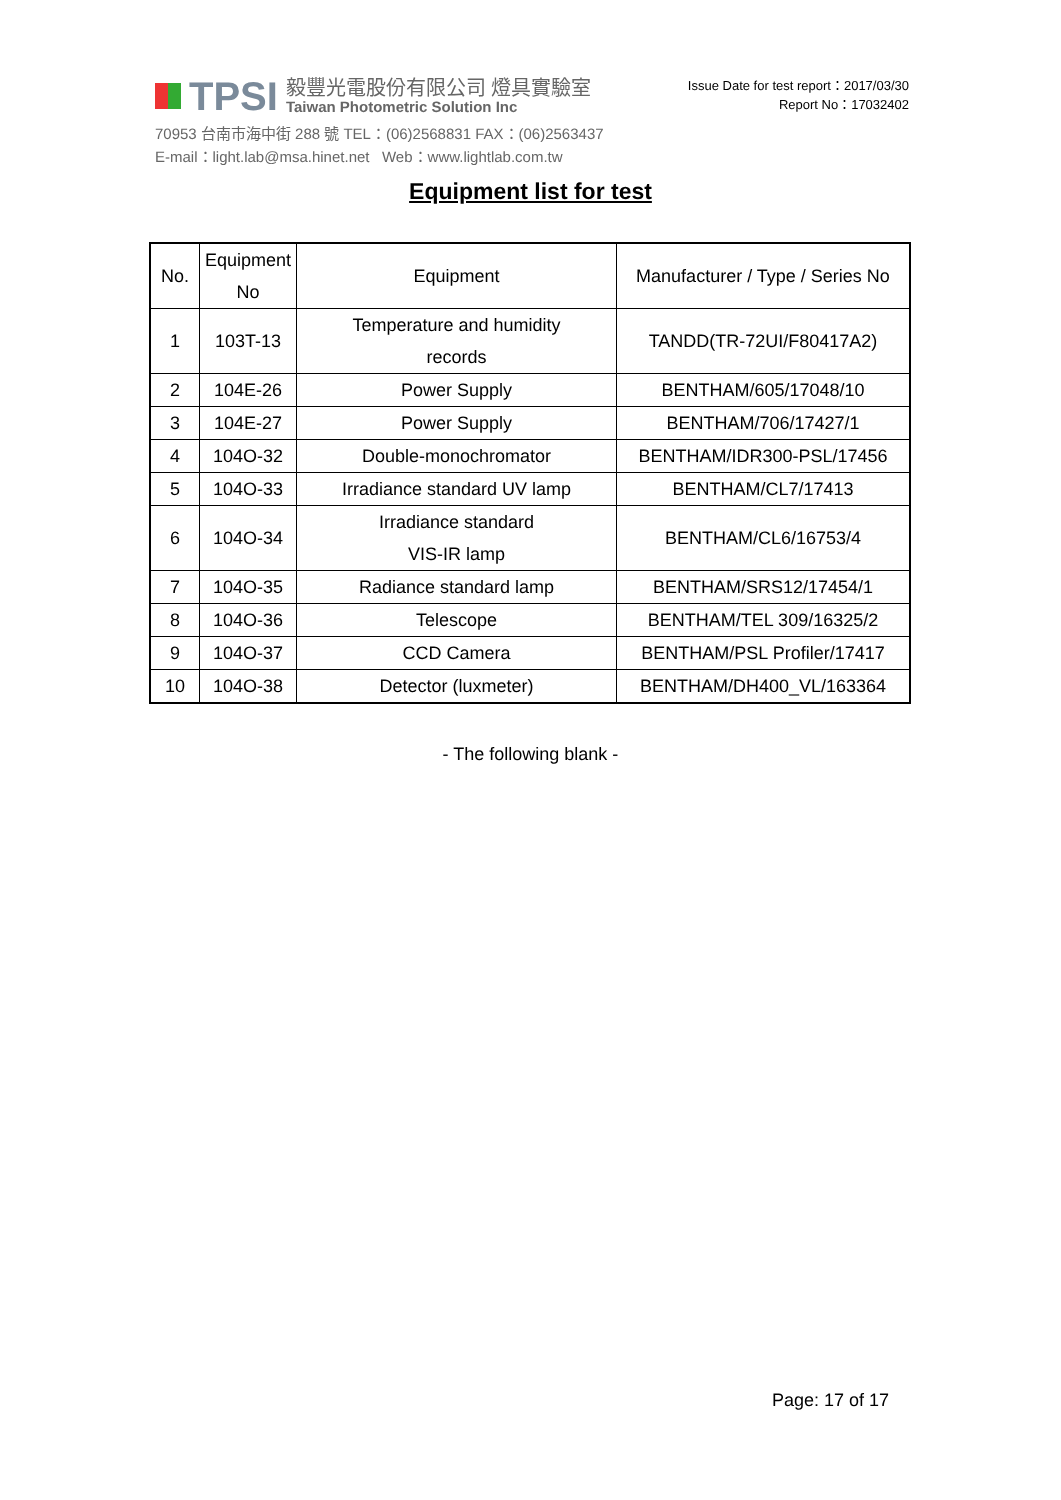TPSI
毅豐光電股份有限公司 燈具實驗室
Taiwan Photometric Solution Inc
70953 台南市海中街 288 號 TEL：(06)2568831 FAX：(06)2563437
E-mail：light.lab@msa.hinet.net Web：www.lightlab.com.tw
Issue Date for test report：2017/03/30
Report No：17032402
Equipment list for test
| No. | Equipment No | Equipment | Manufacturer / Type / Series No |
| --- | --- | --- | --- |
| 1 | 103T-13 | Temperature and humidity records | TANDD(TR-72UI/F80417A2) |
| 2 | 104E-26 | Power Supply | BENTHAM/605/17048/10 |
| 3 | 104E-27 | Power Supply | BENTHAM/706/17427/1 |
| 4 | 104O-32 | Double-monochromator | BENTHAM/IDR300-PSL/17456 |
| 5 | 104O-33 | Irradiance standard UV lamp | BENTHAM/CL7/17413 |
| 6 | 104O-34 | Irradiance standard VIS-IR lamp | BENTHAM/CL6/16753/4 |
| 7 | 104O-35 | Radiance standard lamp | BENTHAM/SRS12/17454/1 |
| 8 | 104O-36 | Telescope | BENTHAM/TEL 309/16325/2 |
| 9 | 104O-37 | CCD Camera | BENTHAM/PSL Profiler/17417 |
| 10 | 104O-38 | Detector (luxmeter) | BENTHAM/DH400_VL/163364 |
- The following blank -
Page: 17 of 17